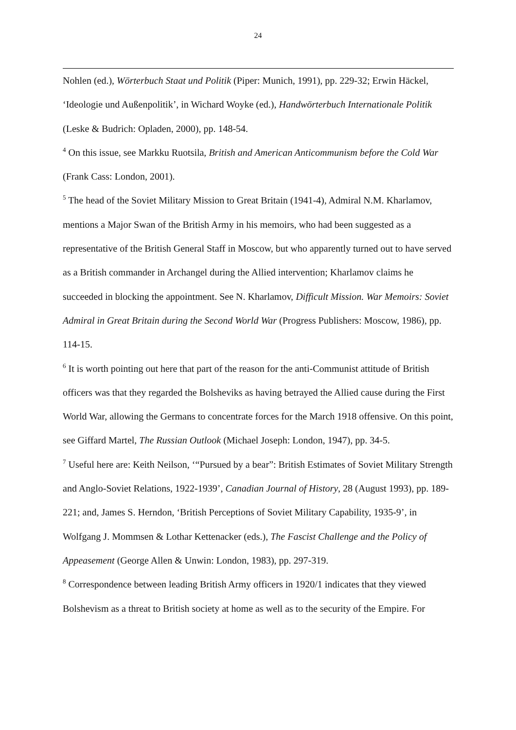24
Nohlen (ed.), Wörterbuch Staat und Politik (Piper: Munich, 1991), pp. 229-32; Erwin Häckel, ‘Ideologie und Außenpolitik’, in Wichard Woyke (ed.), Handwörterbuch Internationale Politik (Leske & Budrich: Opladen, 2000), pp. 148-54.
<sup>4</sup> On this issue, see Markku Ruotsila, British and American Anticommunism before the Cold War (Frank Cass: London, 2001).
<sup>5</sup> The head of the Soviet Military Mission to Great Britain (1941-4), Admiral N.M. Kharlamov, mentions a Major Swan of the British Army in his memoirs, who had been suggested as a representative of the British General Staff in Moscow, but who apparently turned out to have served as a British commander in Archangel during the Allied intervention; Kharlamov claims he succeeded in blocking the appointment. See N. Kharlamov, Difficult Mission. War Memoirs: Soviet Admiral in Great Britain during the Second World War (Progress Publishers: Moscow, 1986), pp. 114-15.
<sup>6</sup> It is worth pointing out here that part of the reason for the anti-Communist attitude of British officers was that they regarded the Bolsheviks as having betrayed the Allied cause during the First World War, allowing the Germans to concentrate forces for the March 1918 offensive. On this point, see Giffard Martel, The Russian Outlook (Michael Joseph: London, 1947), pp. 34-5.
<sup>7</sup> Useful here are: Keith Neilson, ‘“Pursued by a bear”: British Estimates of Soviet Military Strength and Anglo-Soviet Relations, 1922-1939’, Canadian Journal of History, 28 (August 1993), pp. 189-221; and, James S. Herndon, ‘British Perceptions of Soviet Military Capability, 1935-9’, in Wolfgang J. Mommsen & Lothar Kettenacker (eds.), The Fascist Challenge and the Policy of Appeasement (George Allen & Unwin: London, 1983), pp. 297-319.
<sup>8</sup> Correspondence between leading British Army officers in 1920/1 indicates that they viewed Bolshevism as a threat to British society at home as well as to the security of the Empire. For